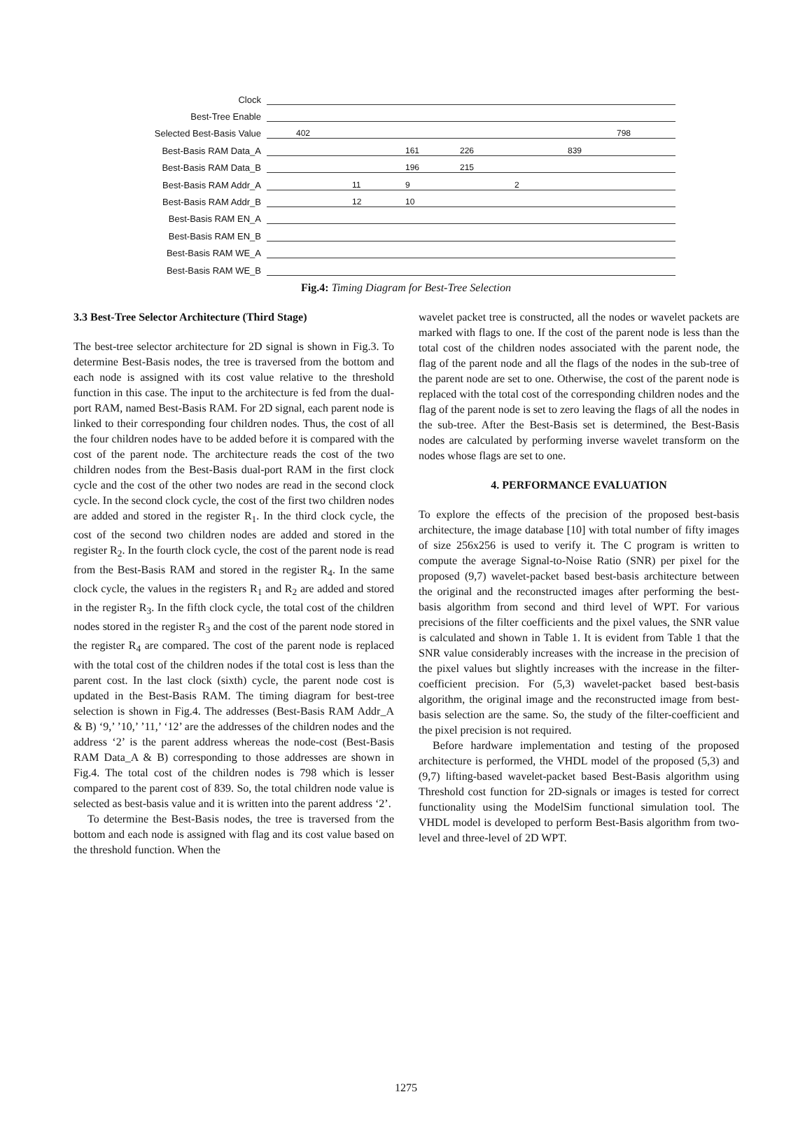Clock
Best-Tree Enable
Selected Best-Basis Value
402 798
Best-Basis RAM Data_A
161 226 839
Best-Basis RAM Data_B
196 215
Best-Basis RAM Addr_A
11 9 2
Best-Basis RAM Addr_B
12 10
Best-Basis RAM EN_A
Best-Basis RAM EN_B
Best-Basis RAM WE_A
Best-Basis RAM WE_B
Fig.4: Timing Diagram for Best-Tree Selection
3.3 Best-Tree Selector Architecture (Third Stage)
The best-tree selector architecture for 2D signal is shown in Fig.3. To determine Best-Basis nodes, the tree is traversed from the bottom and each node is assigned with its cost value relative to the threshold function in this case. The input to the architecture is fed from the dual-port RAM, named Best-Basis RAM. For 2D signal, each parent node is linked to their corresponding four children nodes. Thus, the cost of all the four children nodes have to be added before it is compared with the cost of the parent node. The architecture reads the cost of the two children nodes from the Best-Basis dual-port RAM in the first clock cycle and the cost of the other two nodes are read in the second clock cycle. In the second clock cycle, the cost of the first two children nodes are added and stored in the register R<sub>1</sub>. In the third clock cycle, the cost of the second two children nodes are added and stored in the register R<sub>2</sub>. In the fourth clock cycle, the cost of the parent node is read from the Best-Basis RAM and stored in the register R<sub>4</sub>. In the same clock cycle, the values in the registers R<sub>1</sub> and R<sub>2</sub> are added and stored in the register R<sub>3</sub>. In the fifth clock cycle, the total cost of the children nodes stored in the register R<sub>3</sub> and the cost of the parent node stored in the register R<sub>4</sub> are compared. The cost of the parent node is replaced with the total cost of the children nodes if the total cost is less than the parent cost. In the last clock (sixth) cycle, the parent node cost is updated in the Best-Basis RAM. The timing diagram for best-tree selection is shown in Fig.4. The addresses (Best-Basis RAM Addr_A & B) ‘9,’ ’10,’ ’11,’ ‘12’ are the addresses of the children nodes and the address ‘2’ is the parent address whereas the node-cost (Best-Basis RAM Data_A & B) corresponding to those addresses are shown in Fig.4. The total cost of the children nodes is 798 which is lesser compared to the parent cost of 839. So, the total children node value is selected as best-basis value and it is written into the parent address ‘2’.
To determine the Best-Basis nodes, the tree is traversed from the bottom and each node is assigned with flag and its cost value based on the threshold function. When the
wavelet packet tree is constructed, all the nodes or wavelet packets are marked with flags to one. If the cost of the parent node is less than the total cost of the children nodes associated with the parent node, the flag of the parent node and all the flags of the nodes in the sub-tree of the parent node are set to one. Otherwise, the cost of the parent node is replaced with the total cost of the corresponding children nodes and the flag of the parent node is set to zero leaving the flags of all the nodes in the sub-tree. After the Best-Basis set is determined, the Best-Basis nodes are calculated by performing inverse wavelet transform on the nodes whose flags are set to one.
4. PERFORMANCE EVALUATION
To explore the effects of the precision of the proposed best-basis architecture, the image database [10] with total number of fifty images of size 256x256 is used to verify it. The C program is written to compute the average Signal-to-Noise Ratio (SNR) per pixel for the proposed (9,7) wavelet-packet based best-basis architecture between the original and the reconstructed images after performing the best-basis algorithm from second and third level of WPT. For various precisions of the filter coefficients and the pixel values, the SNR value is calculated and shown in Table 1. It is evident from Table 1 that the SNR value considerably increases with the increase in the precision of the pixel values but slightly increases with the increase in the filter-coefficient precision. For (5,3) wavelet-packet based best-basis algorithm, the original image and the reconstructed image from best-basis selection are the same. So, the study of the filter-coefficient and the pixel precision is not required.
Before hardware implementation and testing of the proposed architecture is performed, the VHDL model of the proposed (5,3) and (9,7) lifting-based wavelet-packet based Best-Basis algorithm using Threshold cost function for 2D-signals or images is tested for correct functionality using the ModelSim functional simulation tool. The VHDL model is developed to perform Best-Basis algorithm from two-level and three-level of 2D WPT.
1275